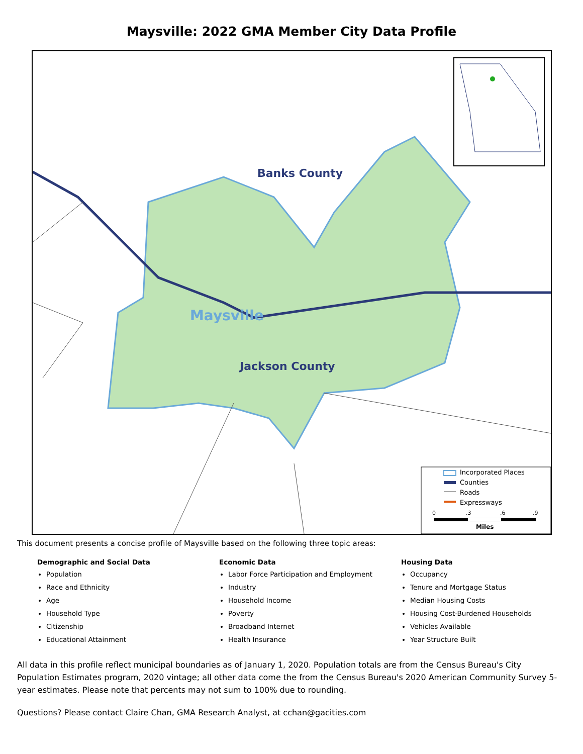Maysville: 2022 GMA Member City Data Profile
Banks County
Maysville
Jackson County
Incorporated Places
Counties
Roads
Expressways
0
.3
.6
.9
Miles
This document presents a concise profile of Maysville based on the following three topic areas:
Demographic and Social Data
Population
Race and Ethnicity
Age
Household Type
Citizenship
Educational Attainment
Economic Data
Labor Force Participation and Employment
Industry
Household Income
Poverty
Broadband Internet
Health Insurance
Housing Data
Occupancy
Tenure and Mortgage Status
Median Housing Costs
Housing Cost-Burdened Households
Vehicles Available
Year Structure Built
All data in this profile reflect municipal boundaries as of January 1, 2020. Population totals are from the Census Bureau's City Population Estimates program, 2020 vintage; all other data come the from the Census Bureau's 2020 American Community Survey 5-year estimates. Please note that percents may not sum to 100% due to rounding.
Questions? Please contact Claire Chan, GMA Research Analyst, at cchan@gacities.com